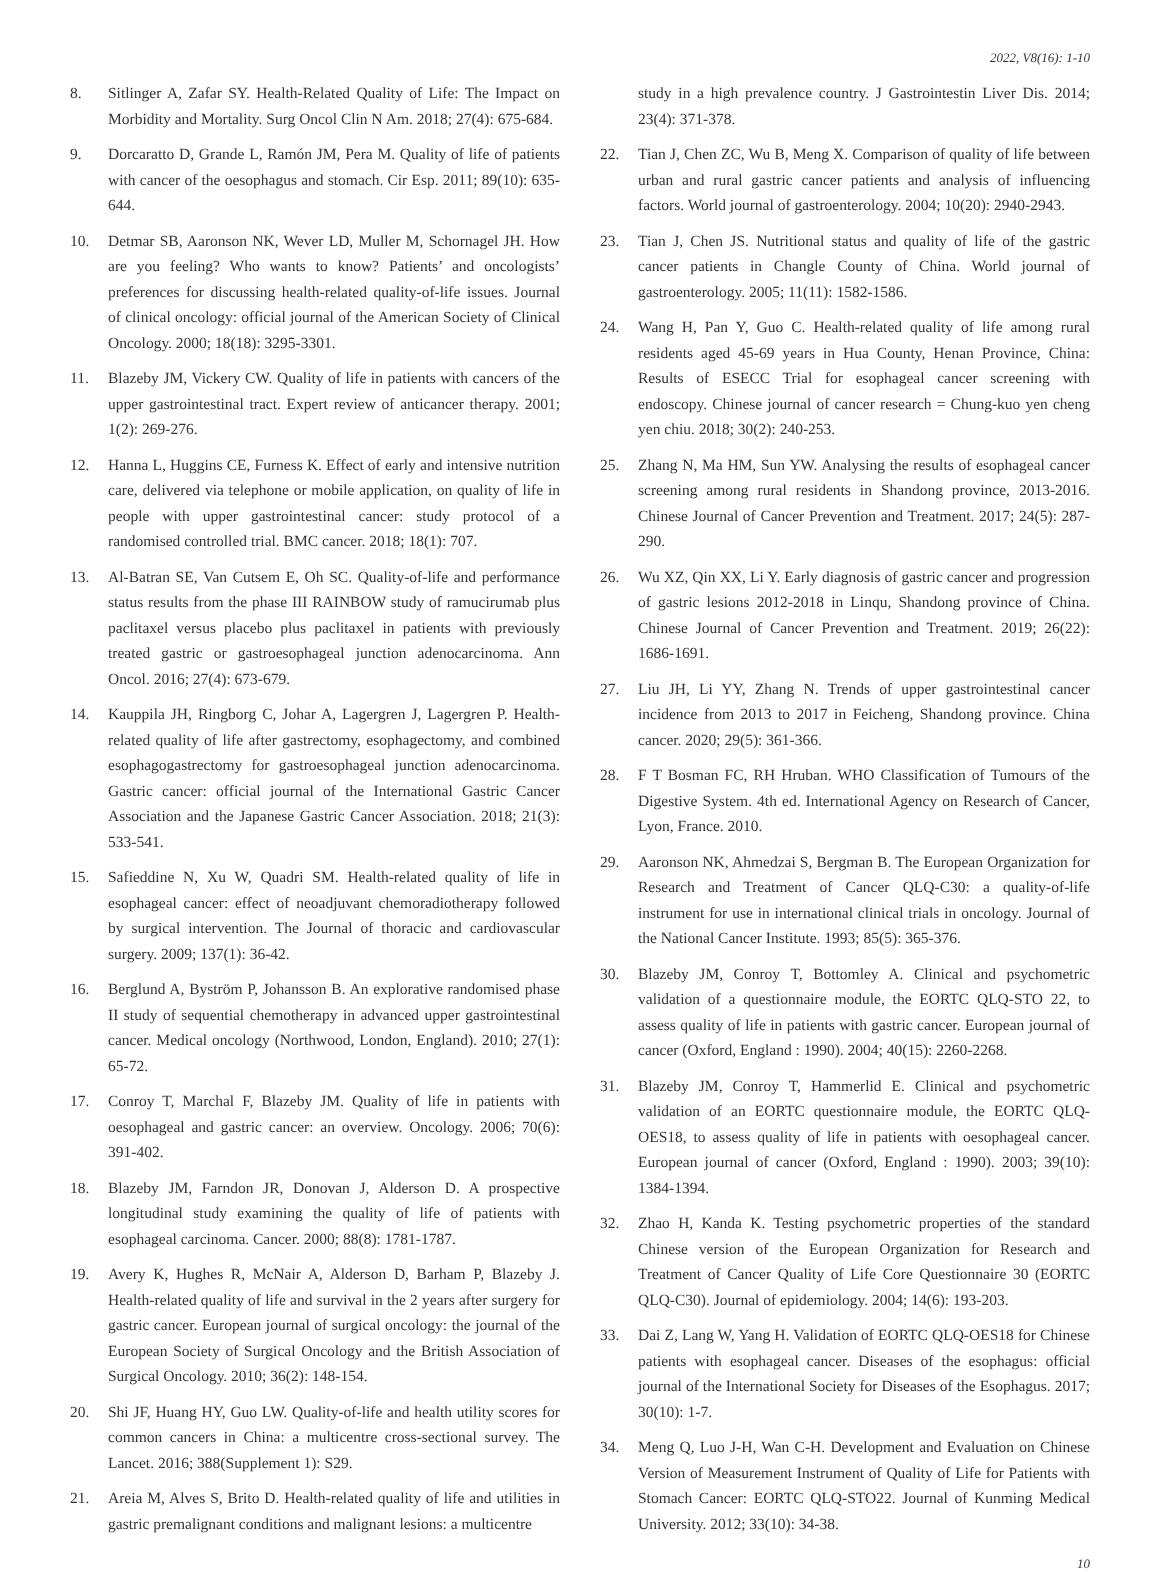2022, V8(16): 1-10
8. Sitlinger A, Zafar SY. Health-Related Quality of Life: The Impact on Morbidity and Mortality. Surg Oncol Clin N Am. 2018; 27(4): 675-684.
9. Dorcaratto D, Grande L, Ramón JM, Pera M. Quality of life of patients with cancer of the oesophagus and stomach. Cir Esp. 2011; 89(10): 635-644.
10. Detmar SB, Aaronson NK, Wever LD, Muller M, Schornagel JH. How are you feeling? Who wants to know? Patients’ and oncologists’ preferences for discussing health-related quality-of-life issues. Journal of clinical oncology: official journal of the American Society of Clinical Oncology. 2000; 18(18): 3295-3301.
11. Blazeby JM, Vickery CW. Quality of life in patients with cancers of the upper gastrointestinal tract. Expert review of anticancer therapy. 2001; 1(2): 269-276.
12. Hanna L, Huggins CE, Furness K. Effect of early and intensive nutrition care, delivered via telephone or mobile application, on quality of life in people with upper gastrointestinal cancer: study protocol of a randomised controlled trial. BMC cancer. 2018; 18(1): 707.
13. Al-Batran SE, Van Cutsem E, Oh SC. Quality-of-life and performance status results from the phase III RAINBOW study of ramucirumab plus paclitaxel versus placebo plus paclitaxel in patients with previously treated gastric or gastroesophageal junction adenocarcinoma. Ann Oncol. 2016; 27(4): 673-679.
14. Kauppila JH, Ringborg C, Johar A, Lagergren J, Lagergren P. Health-related quality of life after gastrectomy, esophagectomy, and combined esophagogastrectomy for gastroesophageal junction adenocarcinoma. Gastric cancer: official journal of the International Gastric Cancer Association and the Japanese Gastric Cancer Association. 2018; 21(3): 533-541.
15. Safieddine N, Xu W, Quadri SM. Health-related quality of life in esophageal cancer: effect of neoadjuvant chemoradiotherapy followed by surgical intervention. The Journal of thoracic and cardiovascular surgery. 2009; 137(1): 36-42.
16. Berglund A, Byström P, Johansson B. An explorative randomised phase II study of sequential chemotherapy in advanced upper gastrointestinal cancer. Medical oncology (Northwood, London, England). 2010; 27(1): 65-72.
17. Conroy T, Marchal F, Blazeby JM. Quality of life in patients with oesophageal and gastric cancer: an overview. Oncology. 2006; 70(6): 391-402.
18. Blazeby JM, Farndon JR, Donovan J, Alderson D. A prospective longitudinal study examining the quality of life of patients with esophageal carcinoma. Cancer. 2000; 88(8): 1781-1787.
19. Avery K, Hughes R, McNair A, Alderson D, Barham P, Blazeby J. Health-related quality of life and survival in the 2 years after surgery for gastric cancer. European journal of surgical oncology: the journal of the European Society of Surgical Oncology and the British Association of Surgical Oncology. 2010; 36(2): 148-154.
20. Shi JF, Huang HY, Guo LW. Quality-of-life and health utility scores for common cancers in China: a multicentre cross-sectional survey. The Lancet. 2016; 388(Supplement 1): S29.
21. Areia M, Alves S, Brito D. Health-related quality of life and utilities in gastric premalignant conditions and malignant lesions: a multicentre
study in a high prevalence country. J Gastrointestin Liver Dis. 2014; 23(4): 371-378.
22. Tian J, Chen ZC, Wu B, Meng X. Comparison of quality of life between urban and rural gastric cancer patients and analysis of influencing factors. World journal of gastroenterology. 2004; 10(20): 2940-2943.
23. Tian J, Chen JS. Nutritional status and quality of life of the gastric cancer patients in Changle County of China. World journal of gastroenterology. 2005; 11(11): 1582-1586.
24. Wang H, Pan Y, Guo C. Health-related quality of life among rural residents aged 45-69 years in Hua County, Henan Province, China: Results of ESECC Trial for esophageal cancer screening with endoscopy. Chinese journal of cancer research = Chung-kuo yen cheng yen chiu. 2018; 30(2): 240-253.
25. Zhang N, Ma HM, Sun YW. Analysing the results of esophageal cancer screening among rural residents in Shandong province, 2013-2016. Chinese Journal of Cancer Prevention and Treatment. 2017; 24(5): 287-290.
26. Wu XZ, Qin XX, Li Y. Early diagnosis of gastric cancer and progression of gastric lesions 2012-2018 in Linqu, Shandong province of China. Chinese Journal of Cancer Prevention and Treatment. 2019; 26(22): 1686-1691.
27. Liu JH, Li YY, Zhang N. Trends of upper gastrointestinal cancer incidence from 2013 to 2017 in Feicheng, Shandong province. China cancer. 2020; 29(5): 361-366.
28. F T Bosman FC, RH Hruban. WHO Classification of Tumours of the Digestive System. 4th ed. International Agency on Research of Cancer, Lyon, France. 2010.
29. Aaronson NK, Ahmedzai S, Bergman B. The European Organization for Research and Treatment of Cancer QLQ-C30: a quality-of-life instrument for use in international clinical trials in oncology. Journal of the National Cancer Institute. 1993; 85(5): 365-376.
30. Blazeby JM, Conroy T, Bottomley A. Clinical and psychometric validation of a questionnaire module, the EORTC QLQ-STO 22, to assess quality of life in patients with gastric cancer. European journal of cancer (Oxford, England : 1990). 2004; 40(15): 2260-2268.
31. Blazeby JM, Conroy T, Hammerlid E. Clinical and psychometric validation of an EORTC questionnaire module, the EORTC QLQ-OES18, to assess quality of life in patients with oesophageal cancer. European journal of cancer (Oxford, England : 1990). 2003; 39(10): 1384-1394.
32. Zhao H, Kanda K. Testing psychometric properties of the standard Chinese version of the European Organization for Research and Treatment of Cancer Quality of Life Core Questionnaire 30 (EORTC QLQ-C30). Journal of epidemiology. 2004; 14(6): 193-203.
33. Dai Z, Lang W, Yang H. Validation of EORTC QLQ-OES18 for Chinese patients with esophageal cancer. Diseases of the esophagus: official journal of the International Society for Diseases of the Esophagus. 2017; 30(10): 1-7.
34. Meng Q, Luo J-H, Wan C-H. Development and Evaluation on Chinese Version of Measurement Instrument of Quality of Life for Patients with Stomach Cancer: EORTC QLQ-STO22. Journal of Kunming Medical University. 2012; 33(10): 34-38.
10